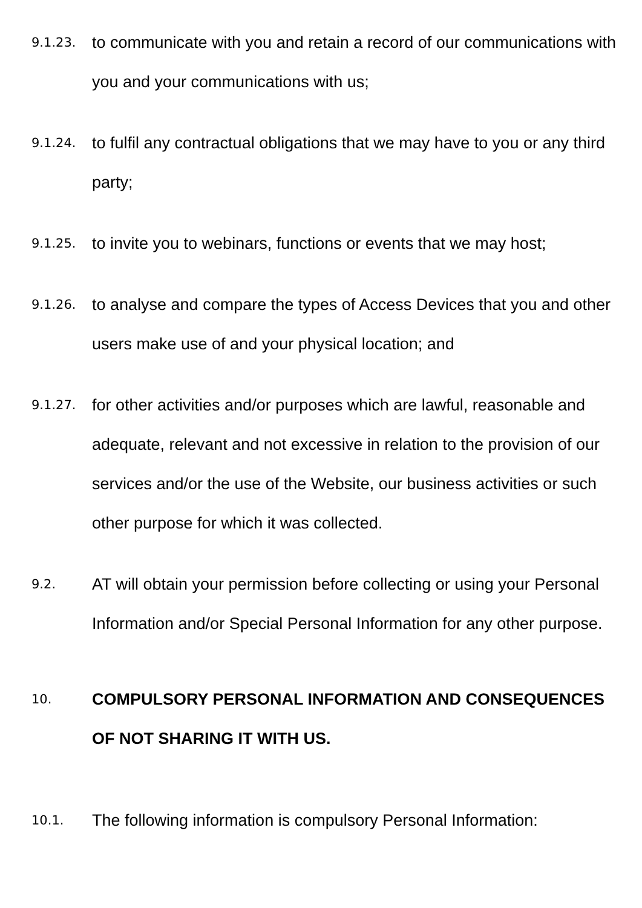9.1.23.
to communicate with you and retain a record of our communications with you and your communications with us;
9.1.24.
to fulfil any contractual obligations that we may have to you or any third party;
9.1.25.
to invite you to webinars, functions or events that we may host;
9.1.26.
to analyse and compare the types of Access Devices that you and other users make use of and your physical location; and
9.1.27.
for other activities and/or purposes which are lawful, reasonable and adequate, relevant and not excessive in relation to the provision of our services and/or the use of the Website, our business activities or such other purpose for which it was collected.
9.2.
AT will obtain your permission before collecting or using your Personal Information and/or Special Personal Information for any other purpose.
10.
COMPULSORY PERSONAL INFORMATION AND CONSEQUENCES OF NOT SHARING IT WITH US.
10.1.
The following information is compulsory Personal Information: